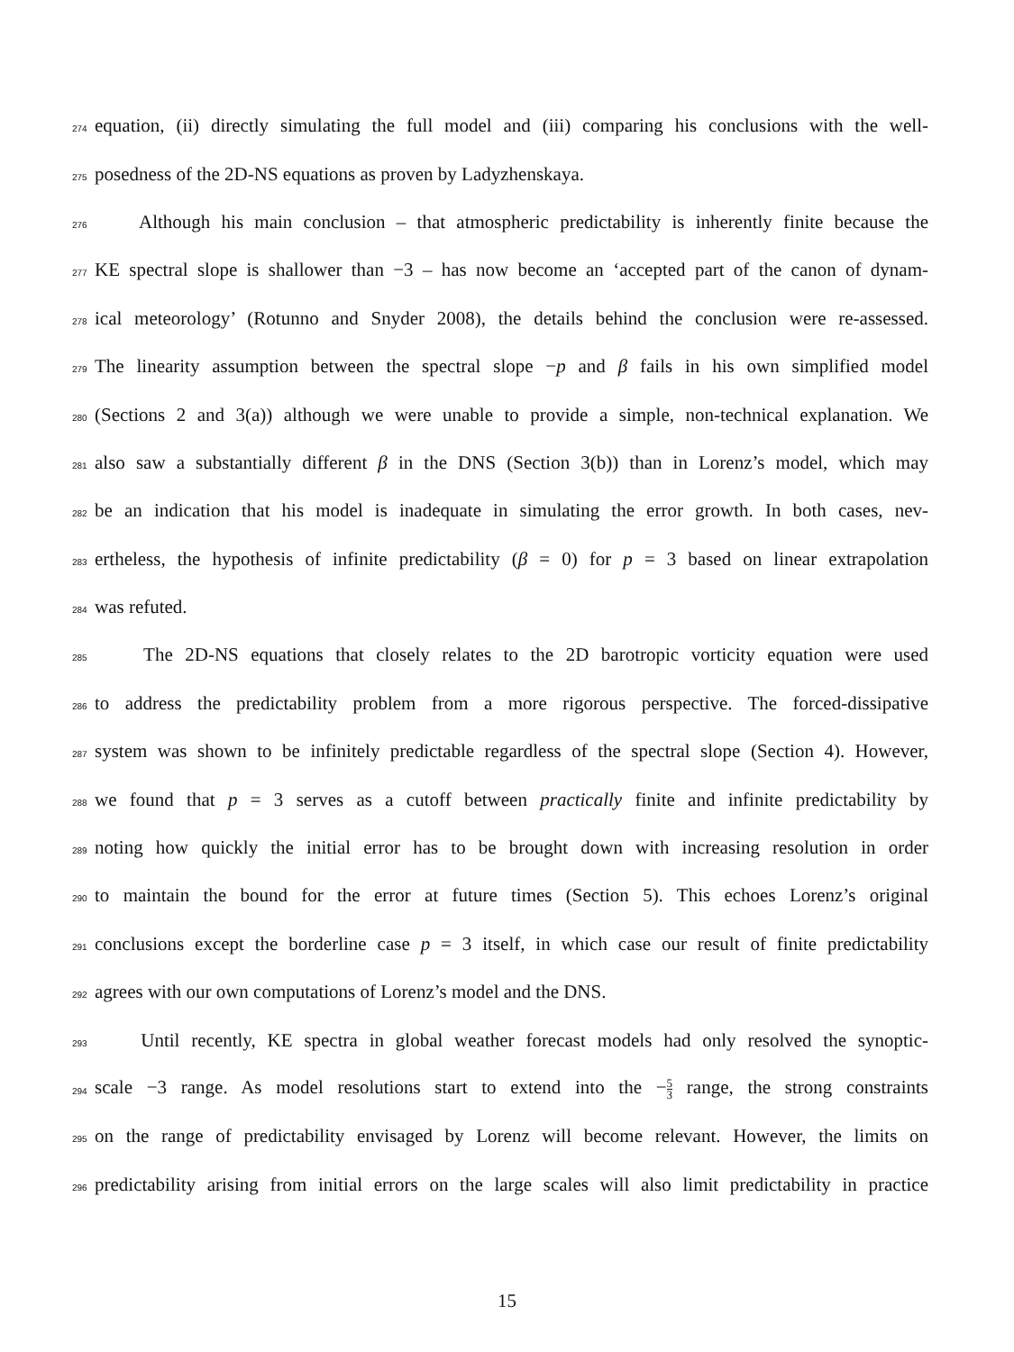274
equation, (ii) directly simulating the full model and (iii) comparing his conclusions with the well-
275
posedness of the 2D-NS equations as proven by Ladyzhenskaya.
276
Although his main conclusion – that atmospheric predictability is inherently finite because the
277
KE spectral slope is shallower than −3 – has now become an ‘accepted part of the canon of dynam-
278
ical meteorology’ (Rotunno and Snyder 2008), the details behind the conclusion were re-assessed.
279
The linearity assumption between the spectral slope −p and β fails in his own simplified model
280
(Sections 2 and 3(a)) although we were unable to provide a simple, non-technical explanation. We
281
also saw a substantially different β in the DNS (Section 3(b)) than in Lorenz’s model, which may
282
be an indication that his model is inadequate in simulating the error growth. In both cases, nev-
283
ertheless, the hypothesis of infinite predictability (β = 0) for p = 3 based on linear extrapolation
284
was refuted.
285
The 2D-NS equations that closely relates to the 2D barotropic vorticity equation were used
286
to address the predictability problem from a more rigorous perspective. The forced-dissipative
287
system was shown to be infinitely predictable regardless of the spectral slope (Section 4). However,
288
we found that p = 3 serves as a cutoff between practically finite and infinite predictability by
289
noting how quickly the initial error has to be brought down with increasing resolution in order
290
to maintain the bound for the error at future times (Section 5). This echoes Lorenz’s original
291
conclusions except the borderline case p = 3 itself, in which case our result of finite predictability
292
agrees with our own computations of Lorenz’s model and the DNS.
293
Until recently, KE spectra in global weather forecast models had only resolved the synoptic-
294
scale −3 range. As model resolutions start to extend into the −5 3 range, the strong constraints
295
on the range of predictability envisaged by Lorenz will become relevant. However, the limits on
296
predictability arising from initial errors on the large scales will also limit predictability in practice
15